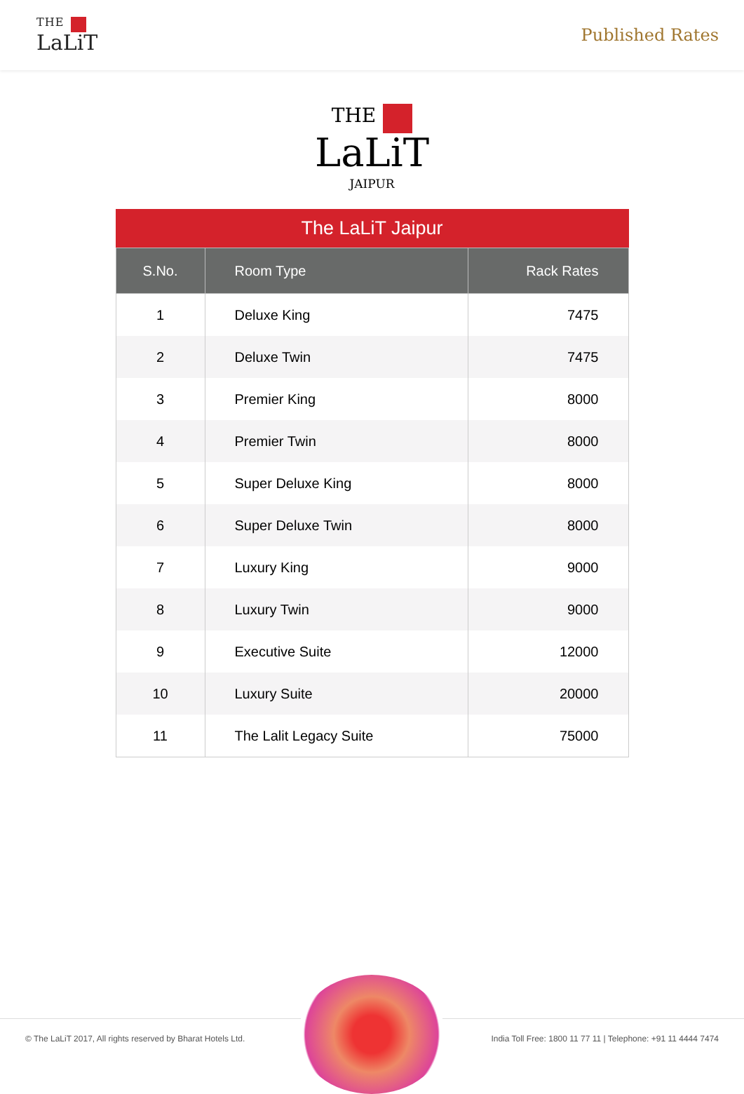THE
LaLiT
Published Rates
THE
LaLiT
JAIPUR
The LaLiT Jaipur
| S.No. | Room Type | Rack Rates |
| --- | --- | --- |
| 1 | Deluxe King | 7475 |
| 2 | Deluxe Twin | 7475 |
| 3 | Premier King | 8000 |
| 4 | Premier Twin | 8000 |
| 5 | Super Deluxe King | 8000 |
| 6 | Super Deluxe Twin | 8000 |
| 7 | Luxury King | 9000 |
| 8 | Luxury Twin | 9000 |
| 9 | Executive Suite | 12000 |
| 10 | Luxury Suite | 20000 |
| 11 | The Lalit Legacy Suite | 75000 |
© The LaLiT 2017, All rights reserved by Bharat Hotels Ltd. India Toll Free: 1800 11 77 11 | Telephone: +91 11 4444 7474